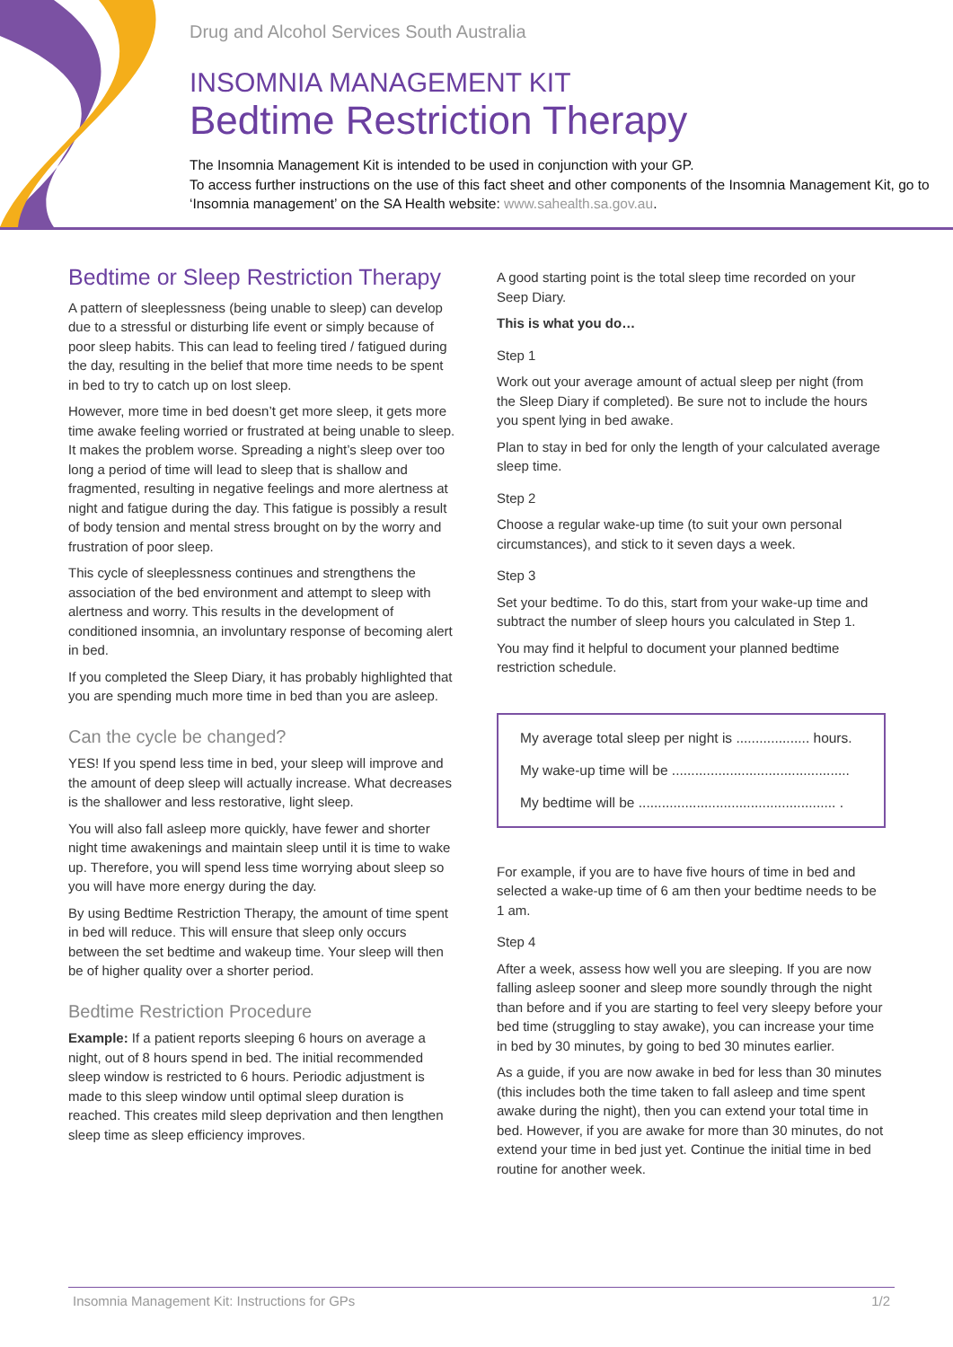Drug and Alcohol Services South Australia
INSOMNIA MANAGEMENT KIT
Bedtime Restriction Therapy
The Insomnia Management Kit is intended to be used in conjunction with your GP.
To access further instructions on the use of this fact sheet and other components of the Insomnia Management Kit, go to ‘Insomnia management’ on the SA Health website: www.sahealth.sa.gov.au.
Bedtime or Sleep Restriction Therapy
A pattern of sleeplessness (being unable to sleep) can develop due to a stressful or disturbing life event or simply because of poor sleep habits. This can lead to feeling tired / fatigued during the day, resulting in the belief that more time needs to be spent in bed to try to catch up on lost sleep.
However, more time in bed doesn’t get more sleep, it gets more time awake feeling worried or frustrated at being unable to sleep. It makes the problem worse. Spreading a night’s sleep over too long a period of time will lead to sleep that is shallow and fragmented, resulting in negative feelings and more alertness at night and fatigue during the day. This fatigue is possibly a result of body tension and mental stress brought on by the worry and frustration of poor sleep.
This cycle of sleeplessness continues and strengthens the association of the bed environment and attempt to sleep with alertness and worry. This results in the development of conditioned insomnia, an involuntary response of becoming alert in bed.
If you completed the Sleep Diary, it has probably highlighted that you are spending much more time in bed than you are asleep.
Can the cycle be changed?
YES! If you spend less time in bed, your sleep will improve and the amount of deep sleep will actually increase. What decreases is the shallower and less restorative, light sleep.
You will also fall asleep more quickly, have fewer and shorter night time awakenings and maintain sleep until it is time to wake up. Therefore, you will spend less time worrying about sleep so you will have more energy during the day.
By using Bedtime Restriction Therapy, the amount of time spent in bed will reduce. This will ensure that sleep only occurs between the set bedtime and wakeup time. Your sleep will then be of higher quality over a shorter period.
Bedtime Restriction Procedure
Example: If a patient reports sleeping 6 hours on average a night, out of 8 hours spend in bed. The initial recommended sleep window is restricted to 6 hours. Periodic adjustment is made to this sleep window until optimal sleep duration is reached. This creates mild sleep deprivation and then lengthen sleep time as sleep efficiency improves.
A good starting point is the total sleep time recorded on your Seep Diary.
This is what you do…
Step 1
Work out your average amount of actual sleep per night (from the Sleep Diary if completed). Be sure not to include the hours you spent lying in bed awake.
Plan to stay in bed for only the length of your calculated average sleep time.
Step 2
Choose a regular wake-up time (to suit your own personal circumstances), and stick to it seven days a week.
Step 3
Set your bedtime. To do this, start from your wake-up time and subtract the number of sleep hours you calculated in Step 1.
You may find it helpful to document your planned bedtime restriction schedule.
My average total sleep per night is ................... hours.
My wake-up time will be ..............................................
My bedtime will be ................................................... .
For example, if you are to have five hours of time in bed and selected a wake-up time of 6 am then your bedtime needs to be 1 am.
Step 4
After a week, assess how well you are sleeping. If you are now falling asleep sooner and sleep more soundly through the night than before and if you are starting to feel very sleepy before your bed time (struggling to stay awake), you can increase your time in bed by 30 minutes, by going to bed 30 minutes earlier.
As a guide, if you are now awake in bed for less than 30 minutes (this includes both the time taken to fall asleep and time spent awake during the night), then you can extend your total time in bed. However, if you are awake for more than 30 minutes, do not extend your time in bed just yet. Continue the initial time in bed routine for another week.
Insomnia Management Kit: Instructions for GPs 1/2